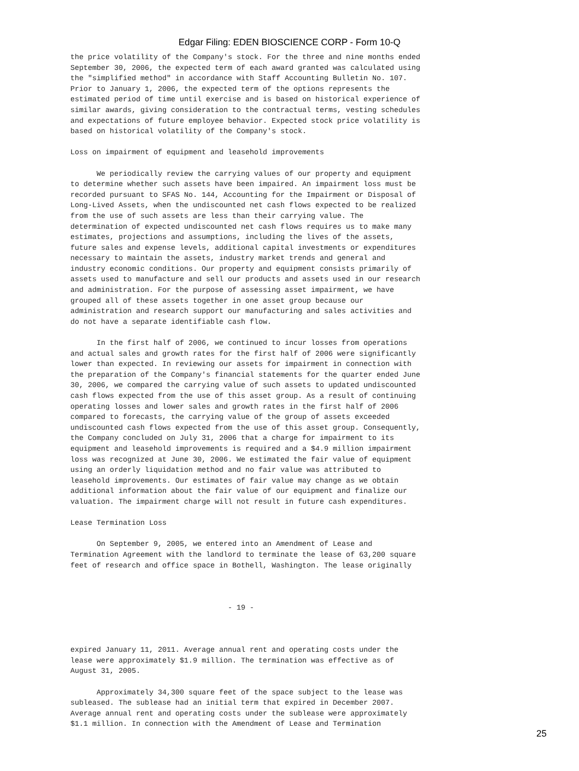Edgar Filing: EDEN BIOSCIENCE CORP - Form 10-Q
the price volatility of the Company's stock. For the three and nine months ended
September 30, 2006, the expected term of each award granted was calculated using
the "simplified method" in accordance with Staff Accounting Bulletin No. 107.
Prior to January 1, 2006, the expected term of the options represents the
estimated period of time until exercise and is based on historical experience of
similar awards, giving consideration to the contractual terms, vesting schedules
and expectations of future employee behavior. Expected stock price volatility is
based on historical volatility of the Company's stock.

Loss on impairment of equipment and leasehold improvements

      We periodically review the carrying values of our property and equipment
to determine whether such assets have been impaired. An impairment loss must be
recorded pursuant to SFAS No. 144, Accounting for the Impairment or Disposal of
Long-Lived Assets, when the undiscounted net cash flows expected to be realized
from the use of such assets are less than their carrying value. The
determination of expected undiscounted net cash flows requires us to make many
estimates, projections and assumptions, including the lives of the assets,
future sales and expense levels, additional capital investments or expenditures
necessary to maintain the assets, industry market trends and general and
industry economic conditions. Our property and equipment consists primarily of
assets used to manufacture and sell our products and assets used in our research
and administration. For the purpose of assessing asset impairment, we have
grouped all of these assets together in one asset group because our
administration and research support our manufacturing and sales activities and
do not have a separate identifiable cash flow.

      In the first half of 2006, we continued to incur losses from operations
and actual sales and growth rates for the first half of 2006 were significantly
lower than expected. In reviewing our assets for impairment in connection with
the preparation of the Company's financial statements for the quarter ended June
30, 2006, we compared the carrying value of such assets to updated undiscounted
cash flows expected from the use of this asset group. As a result of continuing
operating losses and lower sales and growth rates in the first half of 2006
compared to forecasts, the carrying value of the group of assets exceeded
undiscounted cash flows expected from the use of this asset group. Consequently,
the Company concluded on July 31, 2006 that a charge for impairment to its
equipment and leasehold improvements is required and a $4.9 million impairment
loss was recognized at June 30, 2006. We estimated the fair value of equipment
using an orderly liquidation method and no fair value was attributed to
leasehold improvements. Our estimates of fair value may change as we obtain
additional information about the fair value of our equipment and finalize our
valuation. The impairment charge will not result in future cash expenditures.

Lease Termination Loss

      On September 9, 2005, we entered into an Amendment of Lease and
Termination Agreement with the landlord to terminate the lease of 63,200 square
feet of research and office space in Bothell, Washington. The lease originally



                                    - 19 -



expired January 11, 2011. Average annual rent and operating costs under the
lease were approximately $1.9 million. The termination was effective as of
August 31, 2005.

      Approximately 34,300 square feet of the space subject to the lease was
subleased. The sublease had an initial term that expired in December 2007.
Average annual rent and operating costs under the sublease were approximately
$1.1 million. In connection with the Amendment of Lease and Termination
25